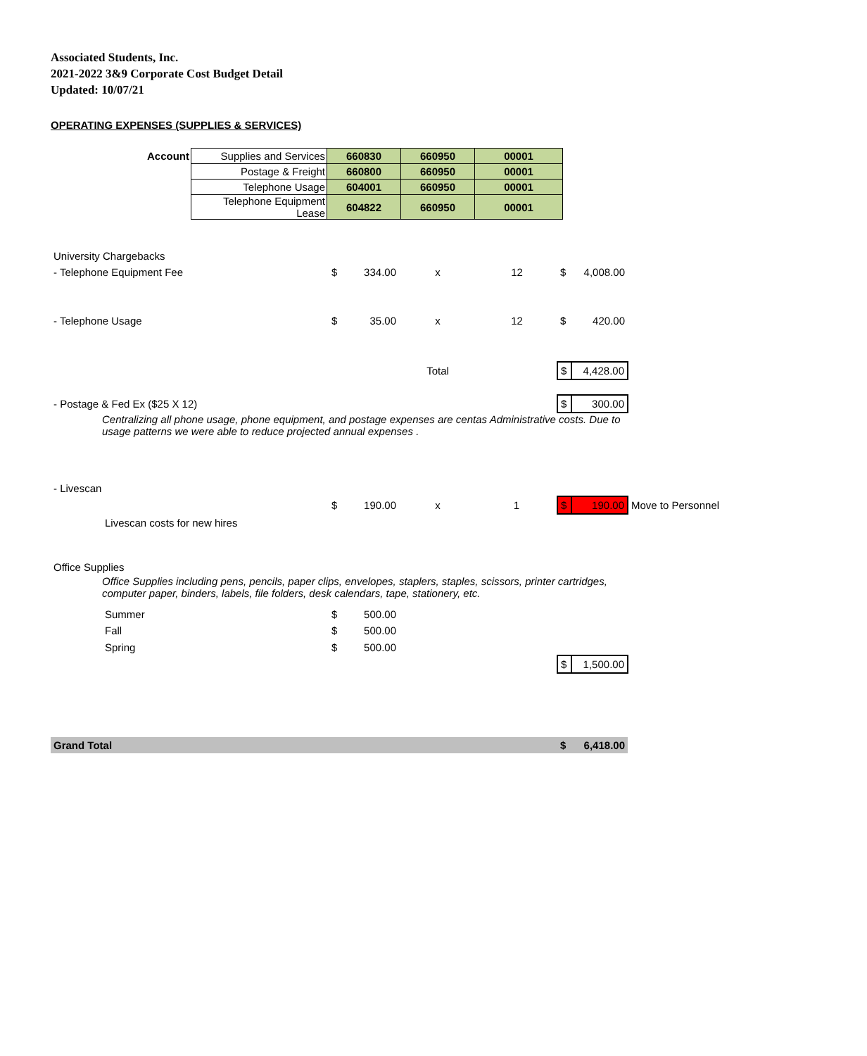Associated Students, Inc.
2021-2022 3&9 Corporate Cost Budget Detail
Updated: 10/07/21
OPERATING EXPENSES (SUPPLIES & SERVICES)
| Account | Supplies and Services | 660830 | 660950 | 00001 |
| | Postage & Freight | 660800 | 660950 | 00001 |
| | Telephone Usage | 604001 | 660950 | 00001 |
| | Telephone Equipment Lease | 604822 | 660950 | 00001 |
| University Chargebacks | | | | | | | |
| - Telephone Equipment Fee | $ | 334.00 | x | 12 | $ | 4,008.00 | |
| - Telephone Usage | $ | 35.00 | x | 12 | $ | 420.00 | |
| | | | Total | | $ | 4,428.00 | |
| - Postage & Fed Ex ($25 X 12) | | | | | $ | 300.00 | |
| Centralizing all phone usage, phone equipment, and postage expenses are centas Administrative costs. Due to usage patterns we were able to reduce projected annual expenses . | | | | | | | |
| - Livescan | | | | | | | |
| | $ | 190.00 | x | 1 | $ | 190.00 | Move to Personnel |
| Livescan costs for new hires | | | | | | | |
| Office Supplies | | | | | | | |
| Office Supplies including pens, pencils, paper clips, envelopes, staplers, staples, scissors, printer cartridges, computer paper, binders, labels, file folders, desk calendars, tape, stationery, etc. | | | | | | | |
| Summer | $ | 500.00 | | | | | |
| Fall | $ | 500.00 | | | | | |
| Spring | $ | 500.00 | | | | | |
| | | | | | $ | 1,500.00 | |
| Grand Total | | | | | $ | 6,418.00 | |